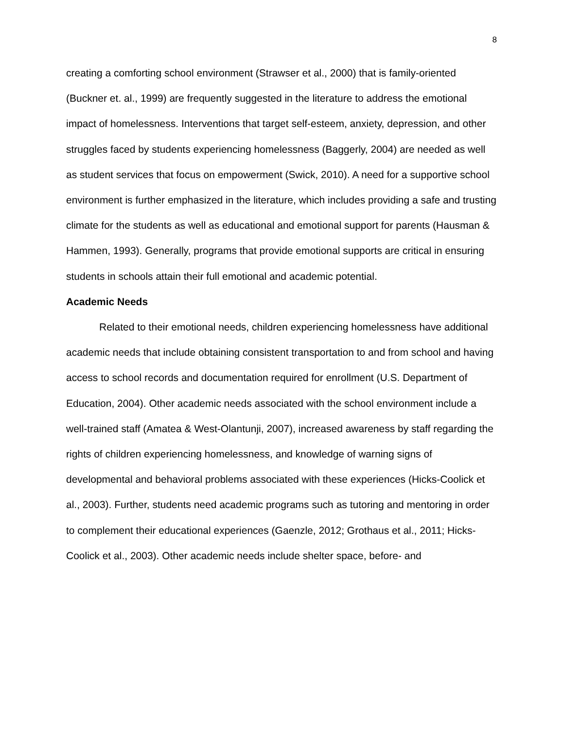8
creating a comforting school environment (Strawser et al., 2000) that is family-oriented (Buckner et. al., 1999) are frequently suggested in the literature to address the emotional impact of homelessness. Interventions that target self-esteem, anxiety, depression, and other struggles faced by students experiencing homelessness (Baggerly, 2004) are needed as well as student services that focus on empowerment (Swick, 2010). A need for a supportive school environment is further emphasized in the literature, which includes providing a safe and trusting climate for the students as well as educational and emotional support for parents (Hausman & Hammen, 1993). Generally, programs that provide emotional supports are critical in ensuring students in schools attain their full emotional and academic potential.
Academic Needs
Related to their emotional needs, children experiencing homelessness have additional academic needs that include obtaining consistent transportation to and from school and having access to school records and documentation required for enrollment (U.S. Department of Education, 2004). Other academic needs associated with the school environment include a well-trained staff (Amatea & West-Olantunji, 2007), increased awareness by staff regarding the rights of children experiencing homelessness, and knowledge of warning signs of developmental and behavioral problems associated with these experiences (Hicks-Coolick et al., 2003). Further, students need academic programs such as tutoring and mentoring in order to complement their educational experiences (Gaenzle, 2012; Grothaus et al., 2011; Hicks-Coolick et al., 2003). Other academic needs include shelter space, before- and